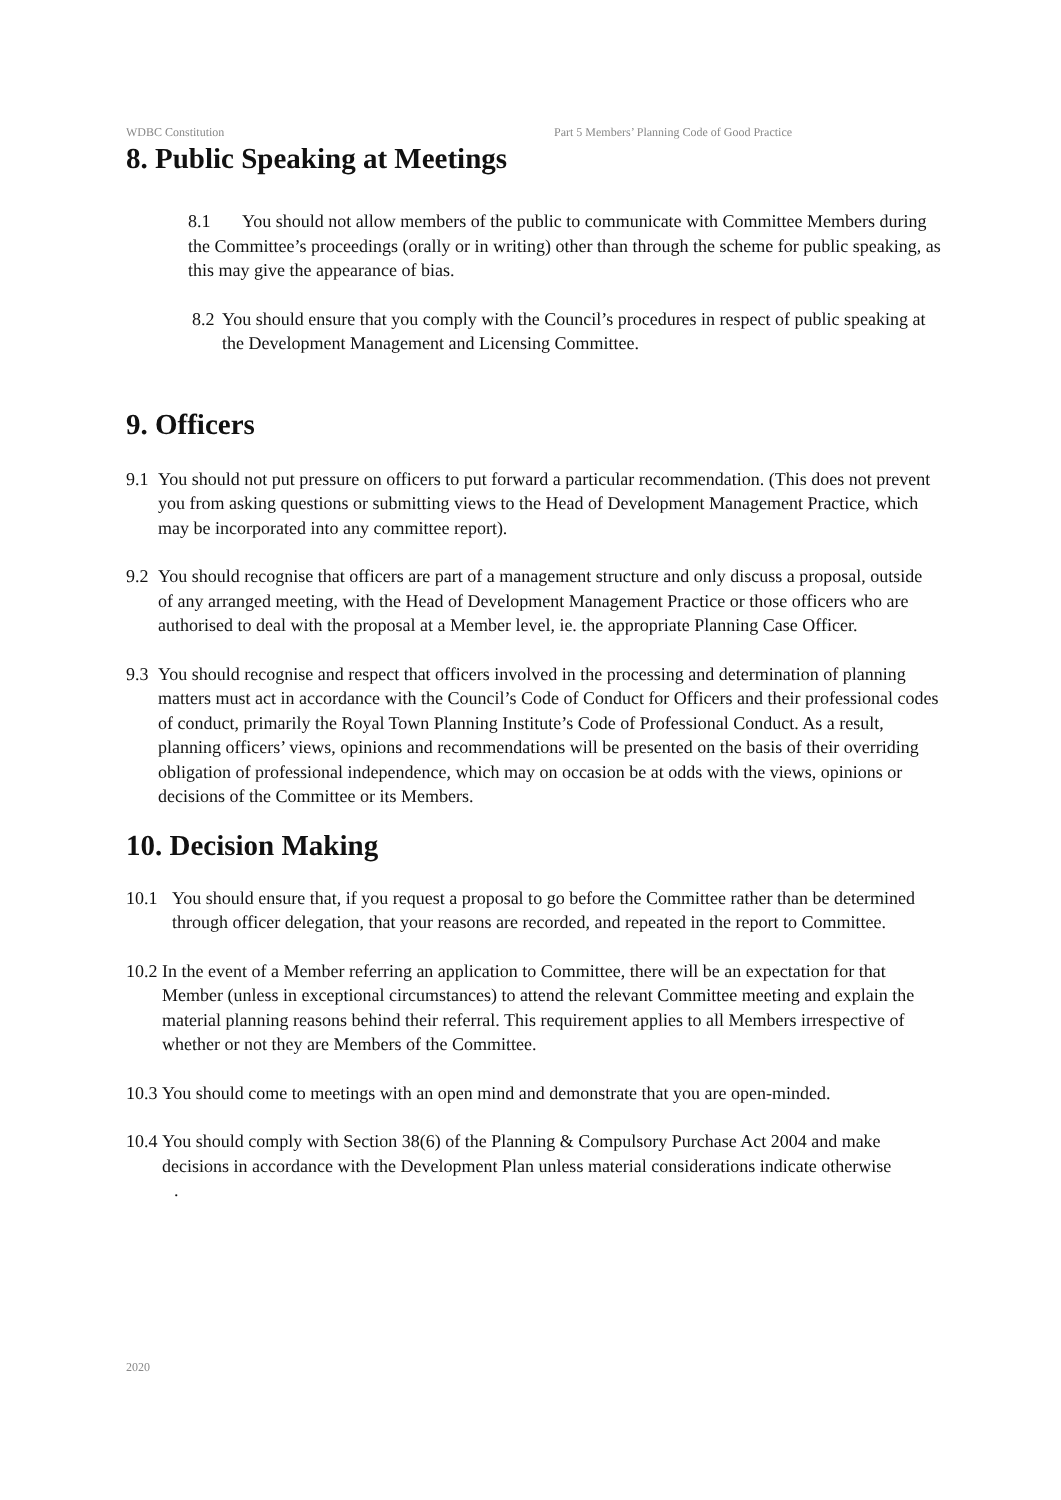WDBC Constitution Part 5 Members’ Planning Code of Good Practice
8. Public Speaking at Meetings
8.1 You should not allow members of the public to communicate with Committee Members during the Committee’s proceedings (orally or in writing) other than through the scheme for public speaking, as this may give the appearance of bias.
8.2
You should ensure that you comply with the Council’s procedures in respect of public speaking at the Development Management and Licensing Committee.
9. Officers
9.1
You should not put pressure on officers to put forward a particular recommendation. (This does not prevent you from asking questions or submitting views to the Head of Development Management Practice, which may be incorporated into any committee report).
9.2
You should recognise that officers are part of a management structure and only discuss a proposal, outside of any arranged meeting, with the Head of Development Management Practice or those officers who are authorised to deal with the proposal at a Member level, ie. the appropriate Planning Case Officer.
9.3
You should recognise and respect that officers involved in the processing and determination of planning matters must act in accordance with the Council’s Code of Conduct for Officers and their professional codes of conduct, primarily the Royal Town Planning Institute’s Code of Professional Conduct. As a result, planning officers’ views, opinions and recommendations will be presented on the basis of their overriding obligation of professional independence, which may on occasion be at odds with the views, opinions or decisions of the Committee or its Members.
10. Decision Making
10.1 You should ensure that, if you request a proposal to go before the Committee rather than be determined through officer delegation, that your reasons are recorded, and repeated in the report to Committee.
10.2
In the event of a Member referring an application to Committee, there will be an expectation for that Member (unless in exceptional circumstances) to attend the relevant Committee meeting and explain the material planning reasons behind their referral. This requirement applies to all Members irrespective of whether or not they are Members of the Committee.
10.3
You should come to meetings with an open mind and demonstrate that you are open-minded.
10.4
You should comply with Section 38(6) of the Planning & Compulsory Purchase Act 2004 and make decisions in accordance with the Development Plan unless material considerations indicate otherwise
.
2020